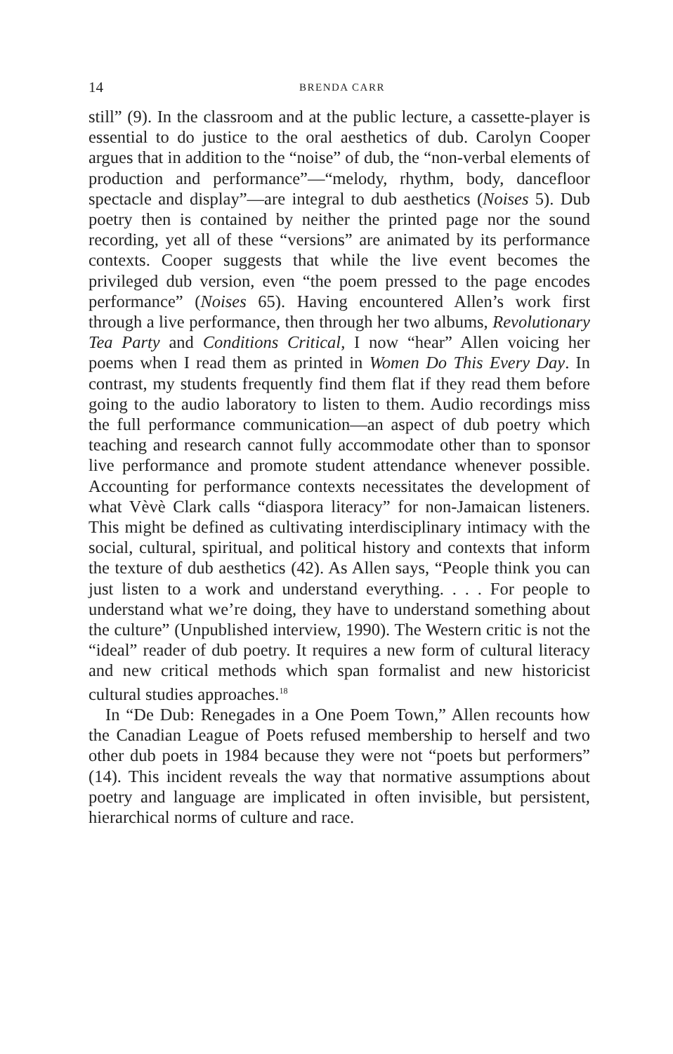14 BRENDA CARR
still” (9). In the classroom and at the public lecture, a cassette-player is essential to do justice to the oral aesthetics of dub. Carolyn Cooper argues that in addition to the “noise” of dub, the “non-verbal elements of production and performance”—“melody, rhythm, body, dancefloor spectacle and display”—are integral to dub aesthetics (Noises 5). Dub poetry then is contained by neither the printed page nor the sound recording, yet all of these “versions” are animated by its performance contexts. Cooper suggests that while the live event becomes the privileged dub version, even “the poem pressed to the page encodes performance” (Noises 65). Having encountered Allen’s work first through a live performance, then through her two albums, Revolutionary Tea Party and Conditions Critical, I now “hear” Allen voicing her poems when I read them as printed in Women Do This Every Day. In contrast, my students frequently find them flat if they read them before going to the audio laboratory to listen to them. Audio recordings miss the full performance communication—an aspect of dub poetry which teaching and research cannot fully accommodate other than to sponsor live performance and promote student attendance whenever possible. Accounting for performance contexts necessitates the development of what Vèvè Clark calls “diaspora literacy” for non-Jamaican listeners. This might be defined as cultivating interdisciplinary intimacy with the social, cultural, spiritual, and political history and contexts that inform the texture of dub aesthetics (42). As Allen says, “People think you can just listen to a work and understand everything. . . . For people to understand what we’re doing, they have to understand something about the culture” (Unpublished interview, 1990). The Western critic is not the “ideal” reader of dub poetry. It requires a new form of cultural literacy and new critical methods which span formalist and new historicist cultural studies approaches.<sup>18</sup>
In “De Dub: Renegades in a One Poem Town,” Allen recounts how the Canadian League of Poets refused membership to herself and two other dub poets in 1984 because they were not “poets but performers” (14). This incident reveals the way that normative assumptions about poetry and language are implicated in often invisible, but persistent, hierarchical norms of culture and race.